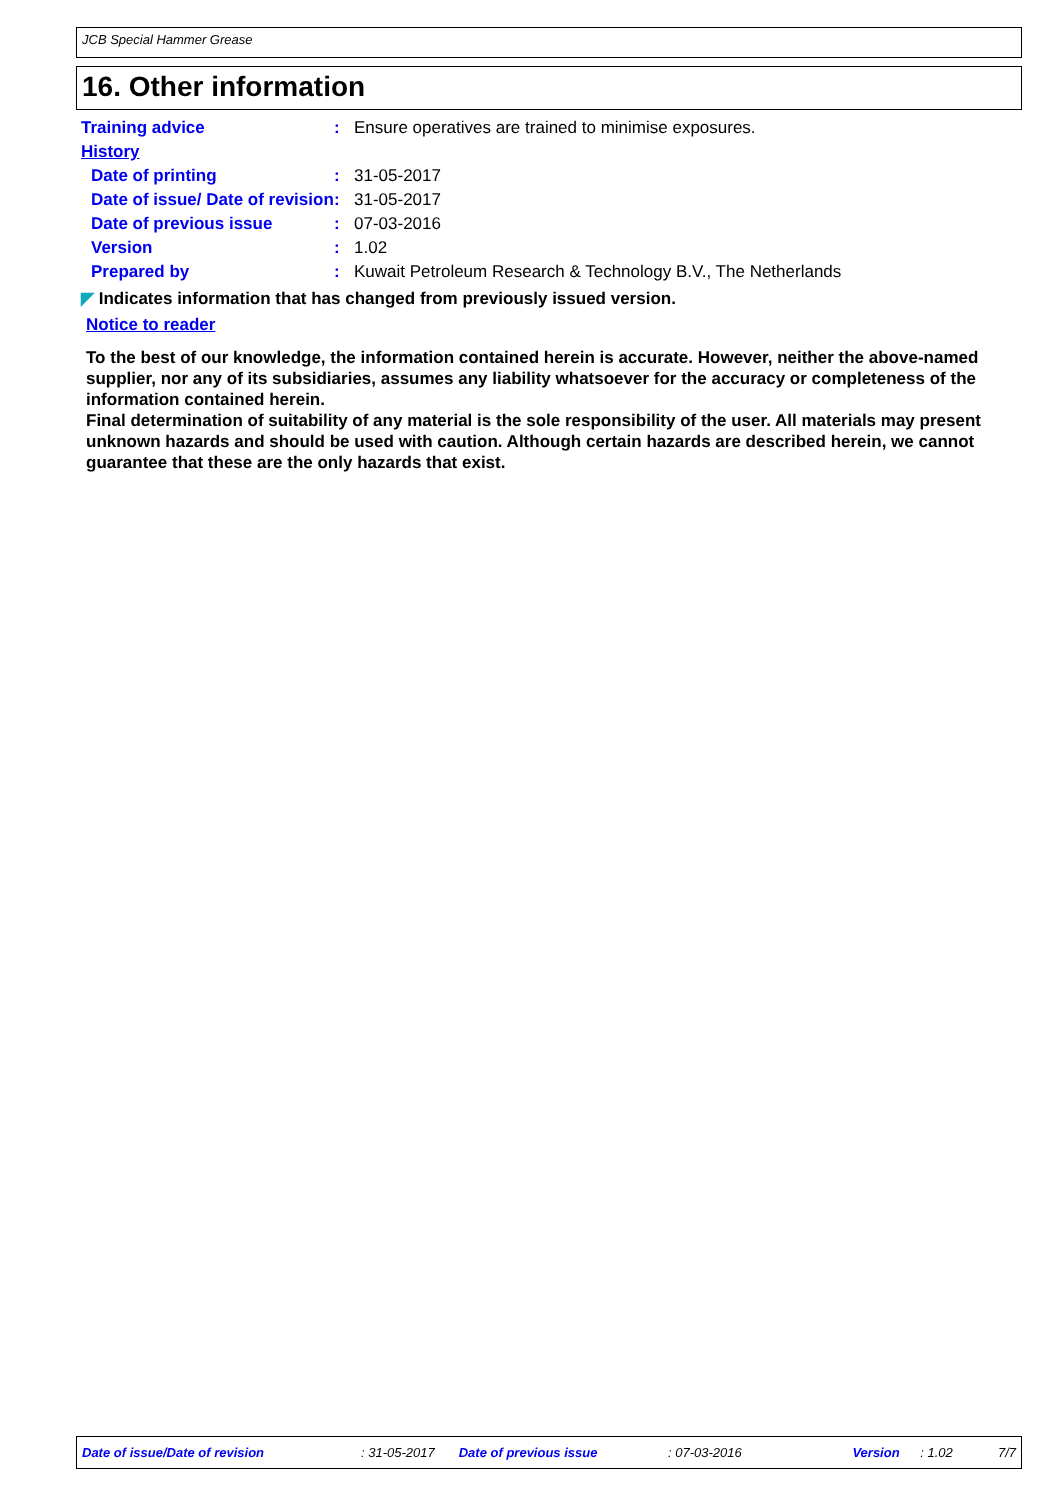JCB Special Hammer Grease
16. Other information
Training advice : Ensure operatives are trained to minimise exposures.
History
Date of printing : 31-05-2017
Date of issue/ Date of revision
: 31-05-2017
Date of previous issue : 07-03-2016
Version : 1.02
Prepared by : Kuwait Petroleum Research & Technology B.V., The Netherlands
◤ Indicates information that has changed from previously issued version.
Notice to reader
To the best of our knowledge, the information contained herein is accurate. However, neither the above-named supplier, nor any of its subsidiaries, assumes any liability whatsoever for the accuracy or completeness of the information contained herein.
Final determination of suitability of any material is the sole responsibility of the user. All materials may present unknown hazards and should be used with caution. Although certain hazards are described herein, we cannot guarantee that these are the only hazards that exist.
Date of issue/Date of revision: 31-05-2017 Date of previous issue: 07-03-2016 Version: 1.02 7/7